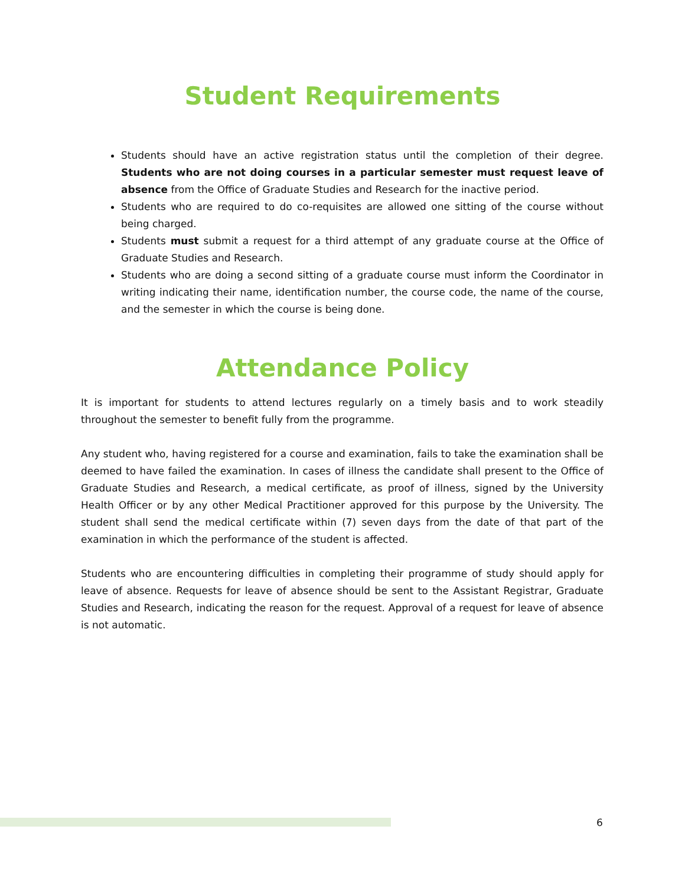Student Requirements
Students should have an active registration status until the completion of their degree. Students who are not doing courses in a particular semester must request leave of absence from the Office of Graduate Studies and Research for the inactive period.
Students who are required to do co-requisites are allowed one sitting of the course without being charged.
Students must submit a request for a third attempt of any graduate course at the Office of Graduate Studies and Research.
Students who are doing a second sitting of a graduate course must inform the Coordinator in writing indicating their name, identification number, the course code, the name of the course, and the semester in which the course is being done.
Attendance Policy
It is important for students to attend lectures regularly on a timely basis and to work steadily throughout the semester to benefit fully from the programme.
Any student who, having registered for a course and examination, fails to take the examination shall be deemed to have failed the examination. In cases of illness the candidate shall present to the Office of Graduate Studies and Research, a medical certificate, as proof of illness, signed by the University Health Officer or by any other Medical Practitioner approved for this purpose by the University. The student shall send the medical certificate within (7) seven days from the date of that part of the examination in which the performance of the student is affected.
Students who are encountering difficulties in completing their programme of study should apply for leave of absence. Requests for leave of absence should be sent to the Assistant Registrar, Graduate Studies and Research, indicating the reason for the request. Approval of a request for leave of absence is not automatic.
6